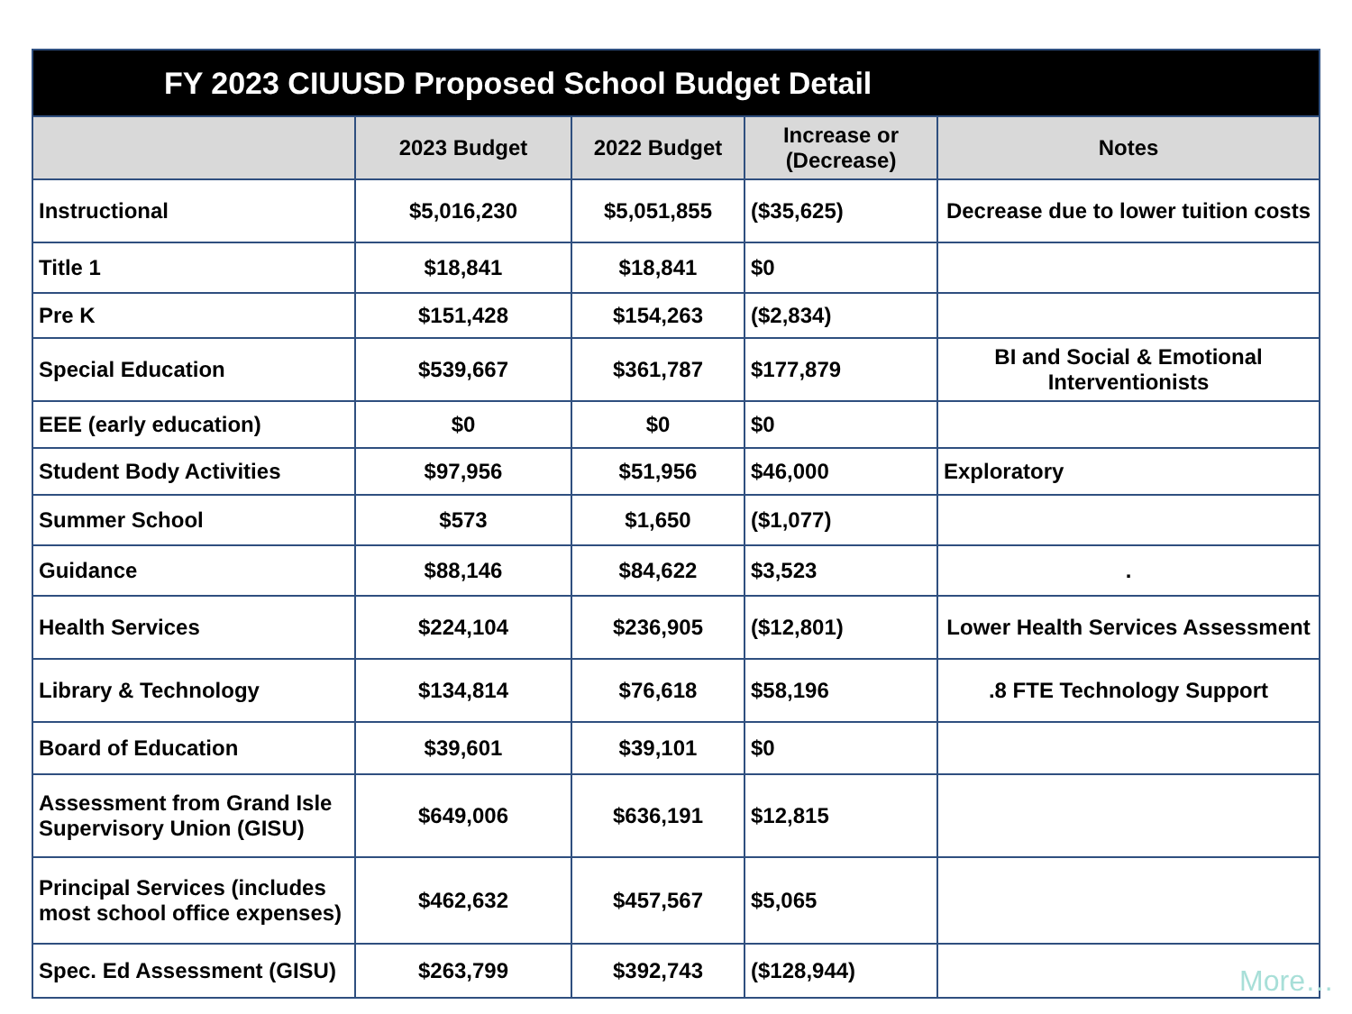| FY 2023 CIUUSD Proposed School Budget Detail | | | | |
| --- | --- | --- | --- | --- |
| | 2023 Budget | 2022 Budget | Increase or (Decrease) | Notes |
| Instructional | $5,016,230 | $5,051,855 | ($35,625) | Decrease due to lower tuition costs |
| Title 1 | $18,841 | $18,841 | $0 | |
| Pre K | $151,428 | $154,263 | ($2,834) | |
| Special Education | $539,667 | $361,787 | $177,879 | BI and Social & Emotional Interventionists |
| EEE (early education) | $0 | $0 | $0 | |
| Student Body Activities | $97,956 | $51,956 | $46,000 | Exploratory |
| Summer School | $573 | $1,650 | ($1,077) | |
| Guidance | $88,146 | $84,622 | $3,523 | . |
| Health Services | $224,104 | $236,905 | ($12,801) | Lower Health Services Assessment |
| Library & Technology | $134,814 | $76,618 | $58,196 | .8 FTE Technology Support |
| Board of Education | $39,601 | $39,101 | $0 | |
| Assessment from Grand Isle Supervisory Union (GISU) | $649,006 | $636,191 | $12,815 | |
| Principal Services (includes most school office expenses) | $462,632 | $457,567 | $5,065 | |
| Spec. Ed Assessment (GISU) | $263,799 | $392,743 | ($128,944) | |
More…